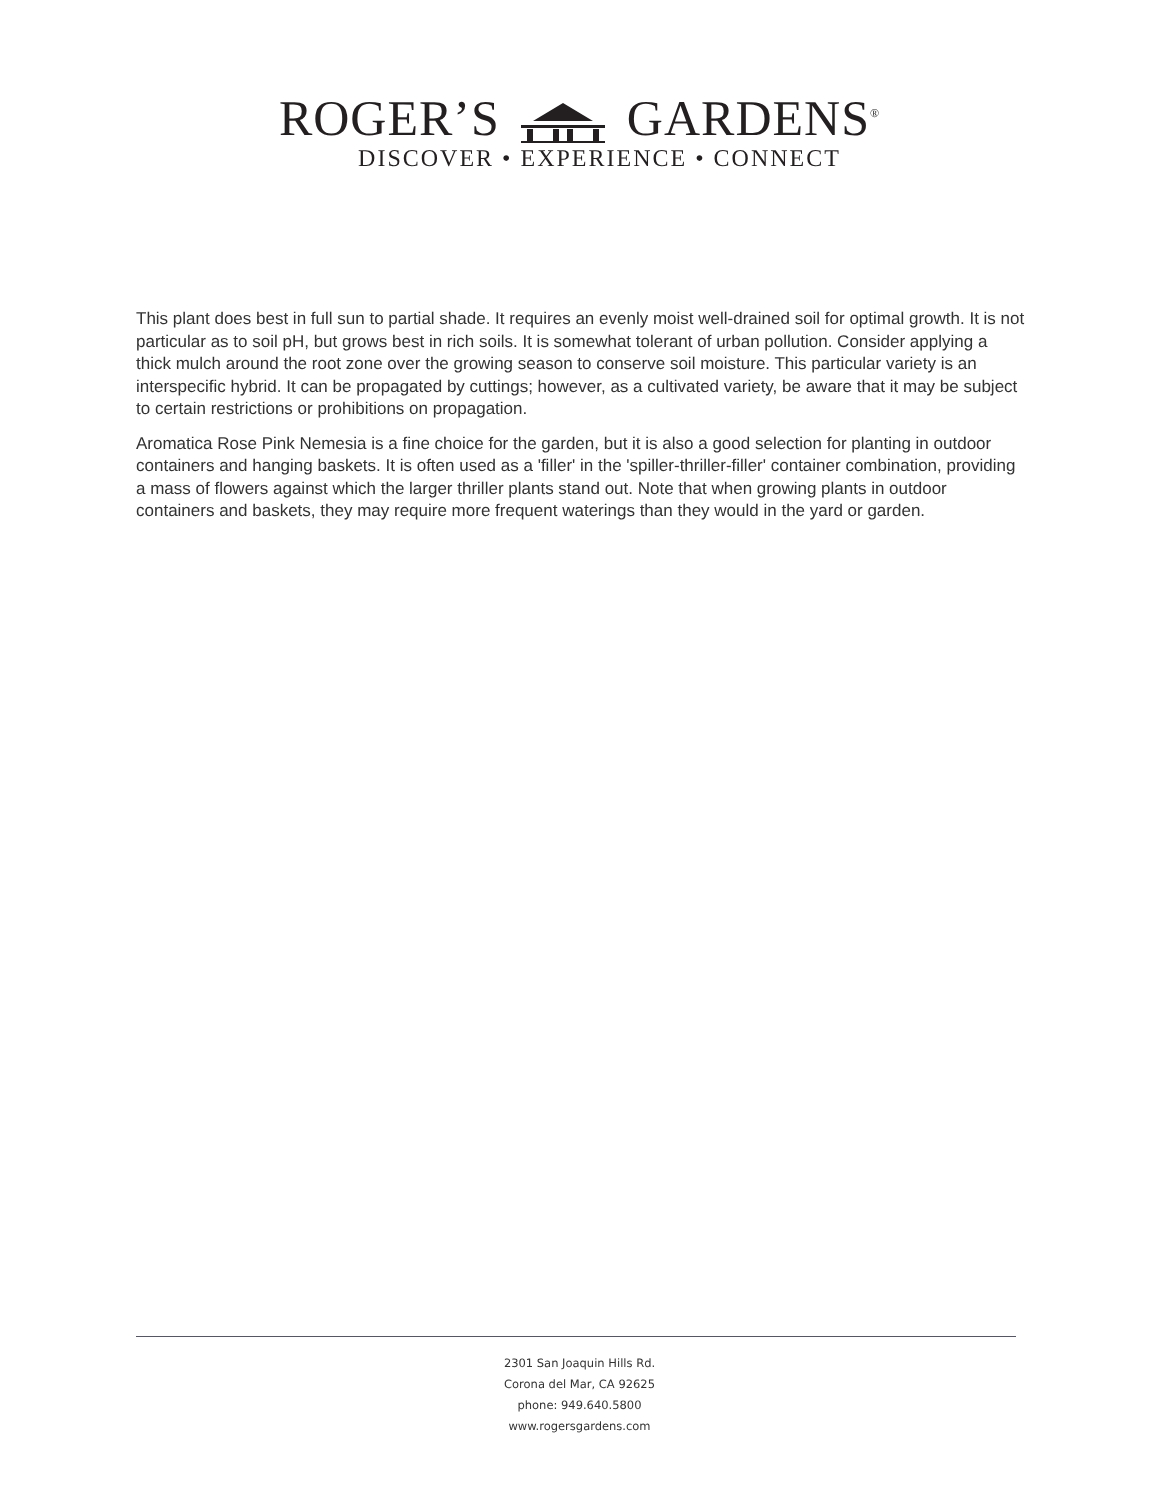ROGER’S GARDENS<sup>®</sup>
DISCOVER • EXPERIENCE • CONNECT
This plant does best in full sun to partial shade. It requires an evenly moist well-drained soil for optimal growth. It is not particular as to soil pH, but grows best in rich soils. It is somewhat tolerant of urban pollution. Consider applying a thick mulch around the root zone over the growing season to conserve soil moisture. This particular variety is an interspecific hybrid. It can be propagated by cuttings; however, as a cultivated variety, be aware that it may be subject to certain restrictions or prohibitions on propagation.
Aromatica Rose Pink Nemesia is a fine choice for the garden, but it is also a good selection for planting in outdoor containers and hanging baskets. It is often used as a 'filler' in the 'spiller-thriller-filler' container combination, providing a mass of flowers against which the larger thriller plants stand out. Note that when growing plants in outdoor containers and baskets, they may require more frequent waterings than they would in the yard or garden.
2301 San Joaquin Hills Rd.
Corona del Mar, CA 92625
phone: 949.640.5800
www.rogersgardens.com